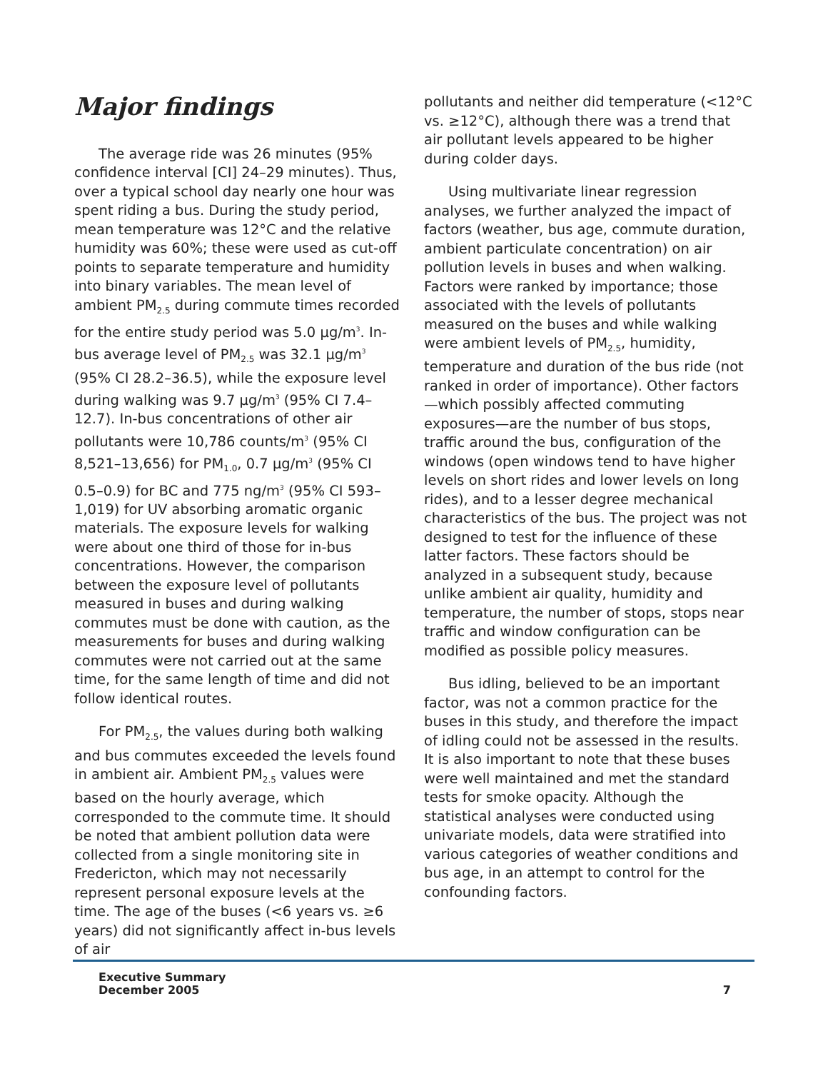Major findings
The average ride was 26 minutes (95% confidence interval [CI] 24–29 minutes). Thus, over a typical school day nearly one hour was spent riding a bus. During the study period, mean temperature was 12°C and the relative humidity was 60%; these were used as cut-off points to separate temperature and humidity into binary variables. The mean level of ambient PM<sub>2.5</sub> during commute times recorded for the entire study period was 5.0 µg/m<sup>3</sup>. In-bus average level of PM<sub>2.5</sub> was 32.1 µg/m<sup>3</sup> (95% CI 28.2–36.5), while the exposure level during walking was 9.7 µg/m<sup>3</sup> (95% CI 7.4–12.7). In-bus concentrations of other air pollutants were 10,786 counts/m<sup>3</sup> (95% CI 8,521–13,656) for PM<sub>1.0</sub>, 0.7 µg/m<sup>3</sup> (95% CI 0.5–0.9) for BC and 775 ng/m<sup>3</sup> (95% CI 593–1,019) for UV absorbing aromatic organic materials. The exposure levels for walking were about one third of those for in-bus concentrations. However, the comparison between the exposure level of pollutants measured in buses and during walking commutes must be done with caution, as the measurements for buses and during walking commutes were not carried out at the same time, for the same length of time and did not follow identical routes.
For PM<sub>2.5</sub>, the values during both walking and bus commutes exceeded the levels found in ambient air. Ambient PM<sub>2.5</sub> values were based on the hourly average, which corresponded to the commute time. It should be noted that ambient pollution data were collected from a single monitoring site in Fredericton, which may not necessarily represent personal exposure levels at the time. The age of the buses (<6 years vs. ≥6 years) did not significantly affect in-bus levels of air
pollutants and neither did temperature (<12°C vs. ≥12°C), although there was a trend that air pollutant levels appeared to be higher during colder days.
Using multivariate linear regression analyses, we further analyzed the impact of factors (weather, bus age, commute duration, ambient particulate concentration) on air pollution levels in buses and when walking. Factors were ranked by importance; those associated with the levels of pollutants measured on the buses and while walking were ambient levels of PM<sub>2.5</sub>, humidity, temperature and duration of the bus ride (not ranked in order of importance). Other factors—which possibly affected commuting exposures—are the number of bus stops, traffic around the bus, configuration of the windows (open windows tend to have higher levels on short rides and lower levels on long rides), and to a lesser degree mechanical characteristics of the bus. The project was not designed to test for the influence of these latter factors. These factors should be analyzed in a subsequent study, because unlike ambient air quality, humidity and temperature, the number of stops, stops near traffic and window configuration can be modified as possible policy measures.
Bus idling, believed to be an important factor, was not a common practice for the buses in this study, and therefore the impact of idling could not be assessed in the results. It is also important to note that these buses were well maintained and met the standard tests for smoke opacity. Although the statistical analyses were conducted using univariate models, data were stratified into various categories of weather conditions and bus age, in an attempt to control for the confounding factors.
Executive Summary
December 2005
7